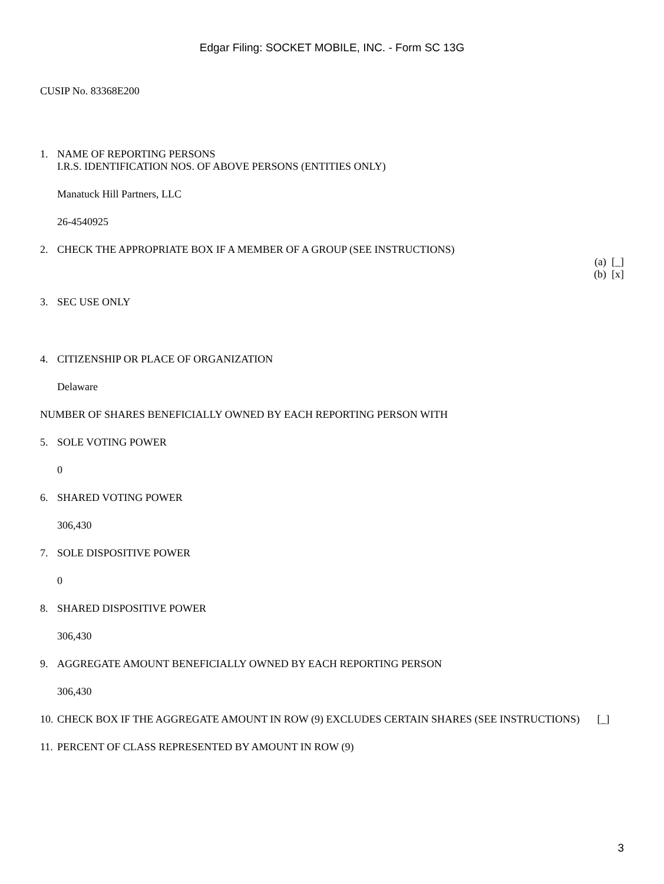Edgar Filing: SOCKET MOBILE, INC. - Form SC 13G
CUSIP No. 83368E200
1. NAME OF REPORTING PERSONS
I.R.S. IDENTIFICATION NOS. OF ABOVE PERSONS (ENTITIES ONLY)
Manatuck Hill Partners, LLC
26-4540925
2. CHECK THE APPROPRIATE BOX IF A MEMBER OF A GROUP (SEE INSTRUCTIONS)
(a) [_]
(b) [x]
3. SEC USE ONLY
4. CITIZENSHIP OR PLACE OF ORGANIZATION
Delaware
NUMBER OF SHARES BENEFICIALLY OWNED BY EACH REPORTING PERSON WITH
5. SOLE VOTING POWER
0
6. SHARED VOTING POWER
306,430
7. SOLE DISPOSITIVE POWER
0
8. SHARED DISPOSITIVE POWER
306,430
9. AGGREGATE AMOUNT BENEFICIALLY OWNED BY EACH REPORTING PERSON
306,430
10. CHECK BOX IF THE AGGREGATE AMOUNT IN ROW (9) EXCLUDES CERTAIN SHARES (SEE INSTRUCTIONS) [_]
11. PERCENT OF CLASS REPRESENTED BY AMOUNT IN ROW (9)
3